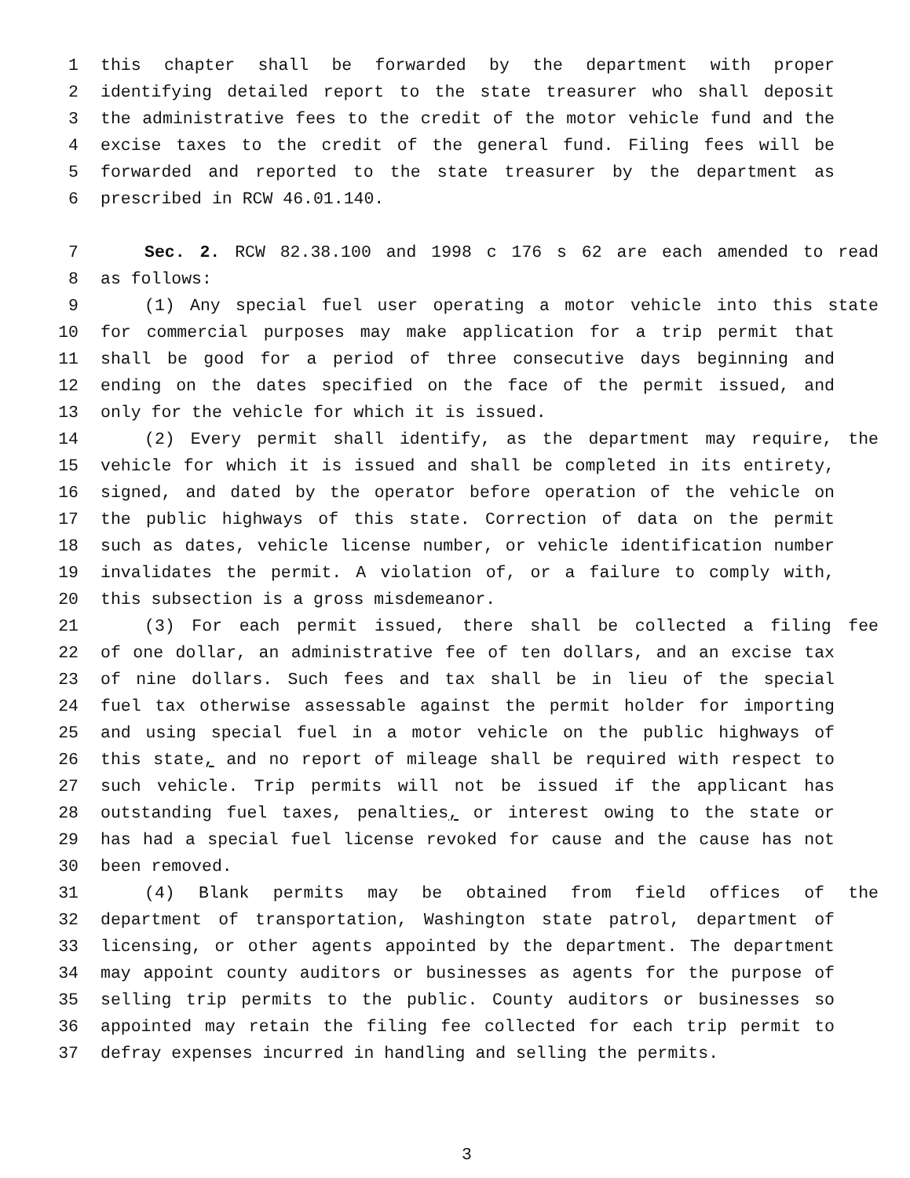1 this chapter shall be forwarded by the department with proper
2 identifying detailed report to the state treasurer who shall deposit
3 the administrative fees to the credit of the motor vehicle fund and the
4 excise taxes to the credit of the general fund. Filing fees will be
5 forwarded and reported to the state treasurer by the department as
6 prescribed in RCW 46.01.140.
7 Sec. 2. RCW 82.38.100 and 1998 c 176 s 62 are each amended to read
8 as follows:
9 (1) Any special fuel user operating a motor vehicle into this state
10 for commercial purposes may make application for a trip permit that
11 shall be good for a period of three consecutive days beginning and
12 ending on the dates specified on the face of the permit issued, and
13 only for the vehicle for which it is issued.
14 (2) Every permit shall identify, as the department may require, the
15 vehicle for which it is issued and shall be completed in its entirety,
16 signed, and dated by the operator before operation of the vehicle on
17 the public highways of this state. Correction of data on the permit
18 such as dates, vehicle license number, or vehicle identification number
19 invalidates the permit. A violation of, or a failure to comply with,
20 this subsection is a gross misdemeanor.
21 (3) For each permit issued, there shall be collected a filing fee
22 of one dollar, an administrative fee of ten dollars, and an excise tax
23 of nine dollars. Such fees and tax shall be in lieu of the special
24 fuel tax otherwise assessable against the permit holder for importing
25 and using special fuel in a motor vehicle on the public highways of
26 this state, and no report of mileage shall be required with respect to
27 such vehicle. Trip permits will not be issued if the applicant has
28 outstanding fuel taxes, penalties, or interest owing to the state or
29 has had a special fuel license revoked for cause and the cause has not
30 been removed.
31 (4) Blank permits may be obtained from field offices of the
32 department of transportation, Washington state patrol, department of
33 licensing, or other agents appointed by the department. The department
34 may appoint county auditors or businesses as agents for the purpose of
35 selling trip permits to the public. County auditors or businesses so
36 appointed may retain the filing fee collected for each trip permit to
37 defray expenses incurred in handling and selling the permits.
3